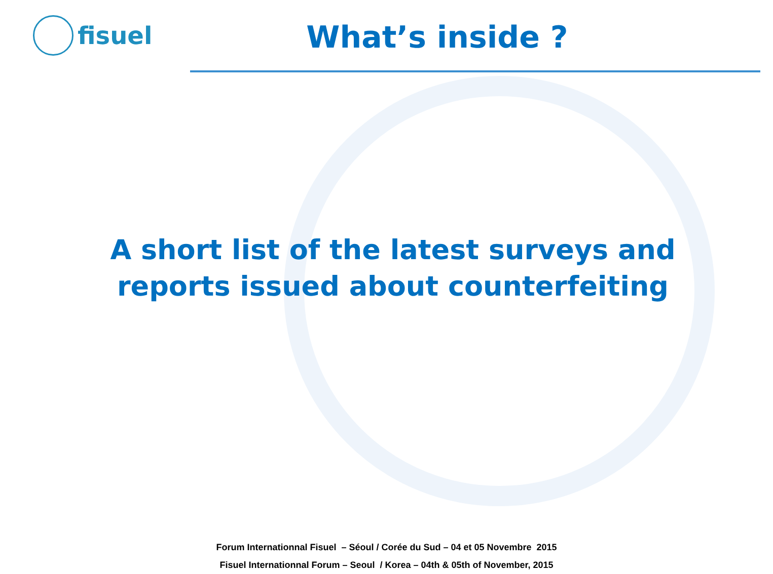fisuel
What’s inside ?
A short list of the latest surveys and
reports issued about counterfeiting
Forum Internationnal Fisuel – Séoul / Corée du Sud – 04 et 05 Novembre 2015
Fisuel Internationnal Forum – Seoul / Korea – 04th & 05th of November, 2015